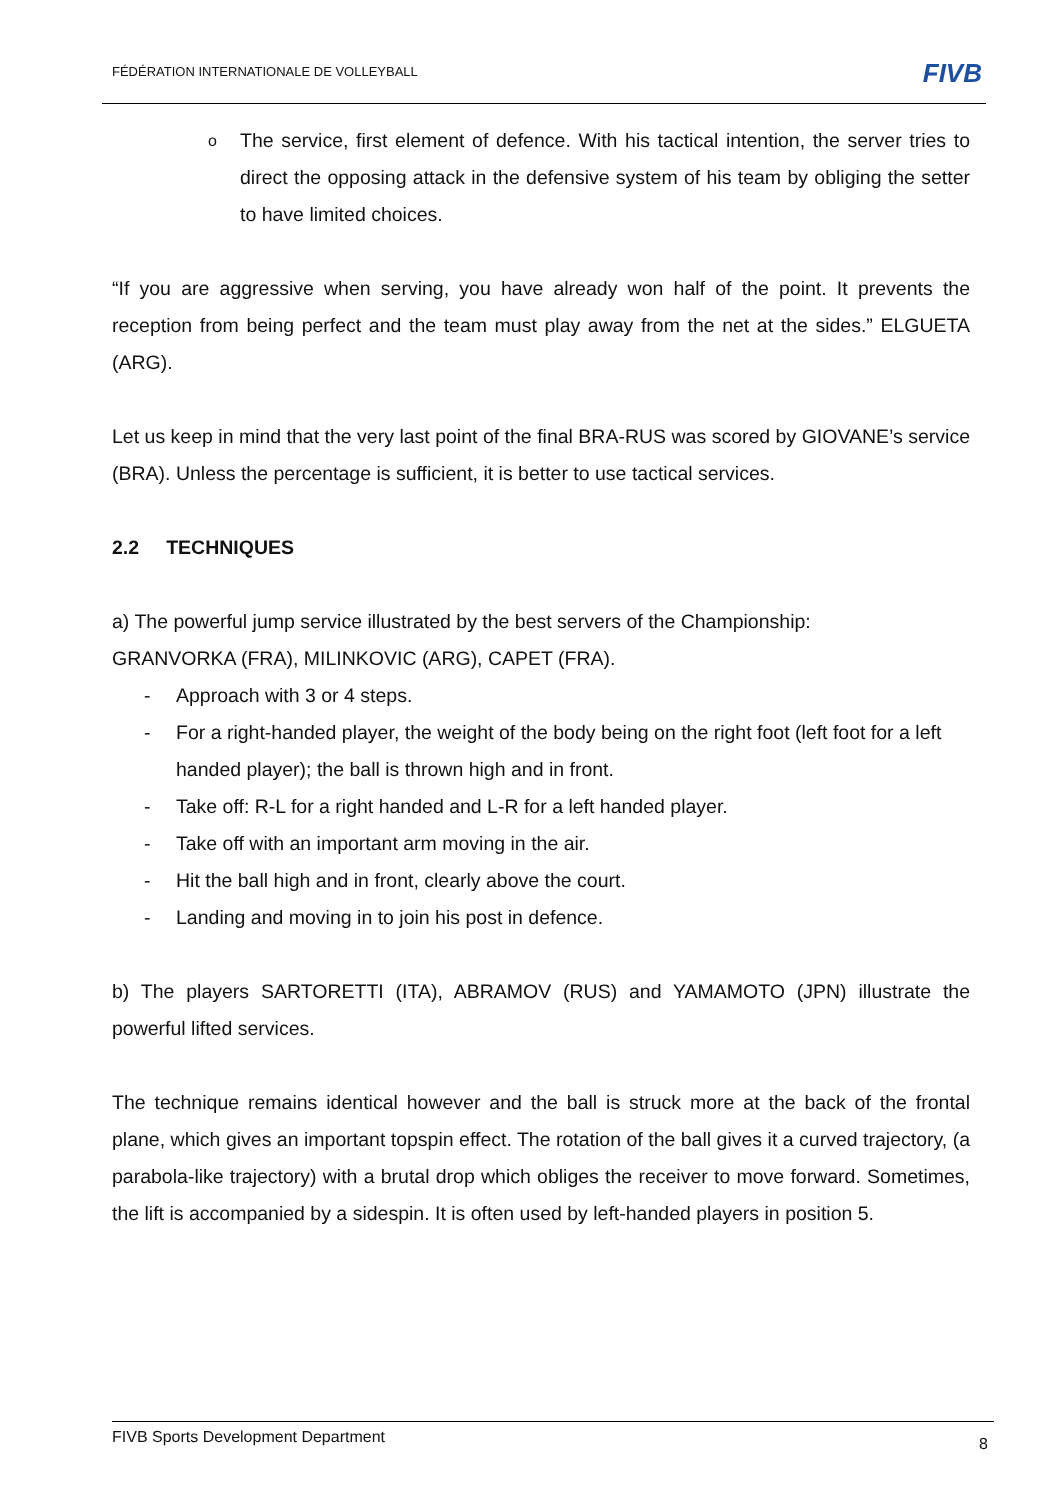FÉDÉRATION INTERNATIONALE DE VOLLEYBALL
FIVB
o The service, first element of defence. With his tactical intention, the server tries to direct the opposing attack in the defensive system of his team by obliging the setter to have limited choices.
“If you are aggressive when serving, you have already won half of the point. It prevents the reception from being perfect and the team must play away from the net at the sides.” ELGUETA (ARG).
Let us keep in mind that the very last point of the final BRA-RUS was scored by GIOVANE’s service (BRA). Unless the percentage is sufficient, it is better to use tactical services.
2.2 TECHNIQUES
a) The powerful jump service illustrated by the best servers of the Championship:
GRANVORKA (FRA), MILINKOVIC (ARG), CAPET (FRA).
- Approach with 3 or 4 steps.
- For a right-handed player, the weight of the body being on the right foot (left foot for a left handed player); the ball is thrown high and in front.
- Take off: R-L for a right handed and L-R for a left handed player.
- Take off with an important arm moving in the air.
- Hit the ball high and in front, clearly above the court.
- Landing and moving in to join his post in defence.
b) The players SARTORETTI (ITA), ABRAMOV (RUS) and YAMAMOTO (JPN) illustrate the powerful lifted services.
The technique remains identical however and the ball is struck more at the back of the frontal plane, which gives an important topspin effect. The rotation of the ball gives it a curved trajectory, (a parabola-like trajectory) with a brutal drop which obliges the receiver to move forward. Sometimes, the lift is accompanied by a sidespin. It is often used by left-handed players in position 5.
FIVB Sports Development Department 8